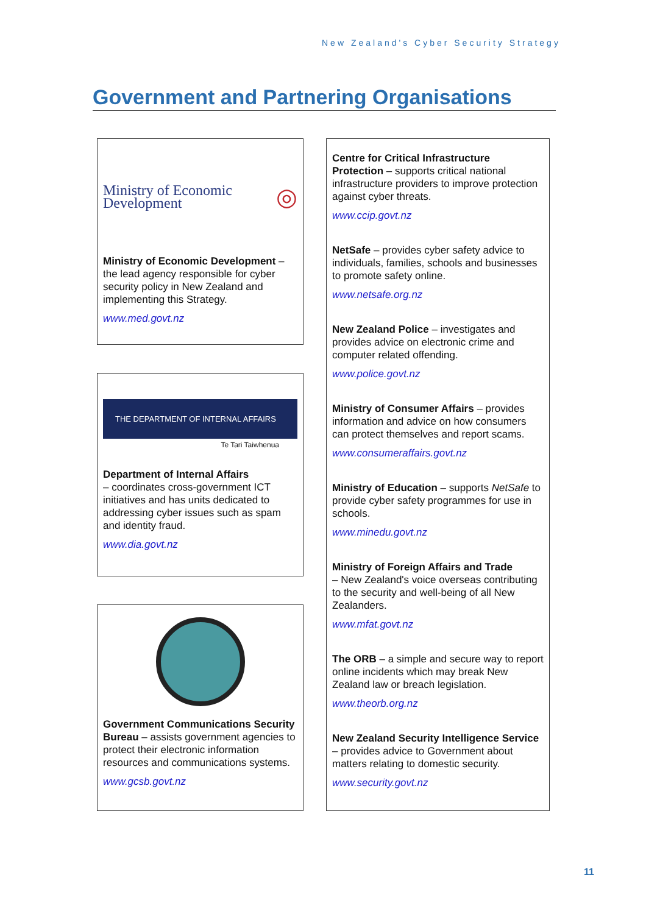New Zealand's Cyber Security Strategy
Government and Partnering Organisations
Ministry of Economic Development ◎
Ministry of Economic Development – the lead agency responsible for cyber security policy in New Zealand and implementing this Strategy.
www.med.govt.nz
THE DEPARTMENT OF INTERNAL AFFAIRS
Te Tari Taiwhenua
Department of Internal Affairs
– coordinates cross-government ICT initiatives and has units dedicated to addressing cyber issues such as spam and identity fraud.
www.dia.govt.nz
Government Communications Security Bureau – assists government agencies to protect their electronic information resources and communications systems.
www.gcsb.govt.nz
Centre for Critical Infrastructure Protection – supports critical national infrastructure providers to improve protection against cyber threats.
www.ccip.govt.nz
NetSafe – provides cyber safety advice to individuals, families, schools and businesses to promote safety online.
www.netsafe.org.nz
New Zealand Police – investigates and provides advice on electronic crime and computer related offending.
www.police.govt.nz
Ministry of Consumer Affairs – provides information and advice on how consumers can protect themselves and report scams.
www.consumeraffairs.govt.nz
Ministry of Education – supports NetSafe to provide cyber safety programmes for use in schools.
www.minedu.govt.nz
Ministry of Foreign Affairs and Trade
– New Zealand's voice overseas contributing to the security and well-being of all New Zealanders.
www.mfat.govt.nz
The ORB – a simple and secure way to report online incidents which may break New Zealand law or breach legislation.
www.theorb.org.nz
New Zealand Security Intelligence Service – provides advice to Government about matters relating to domestic security.
www.security.govt.nz
11